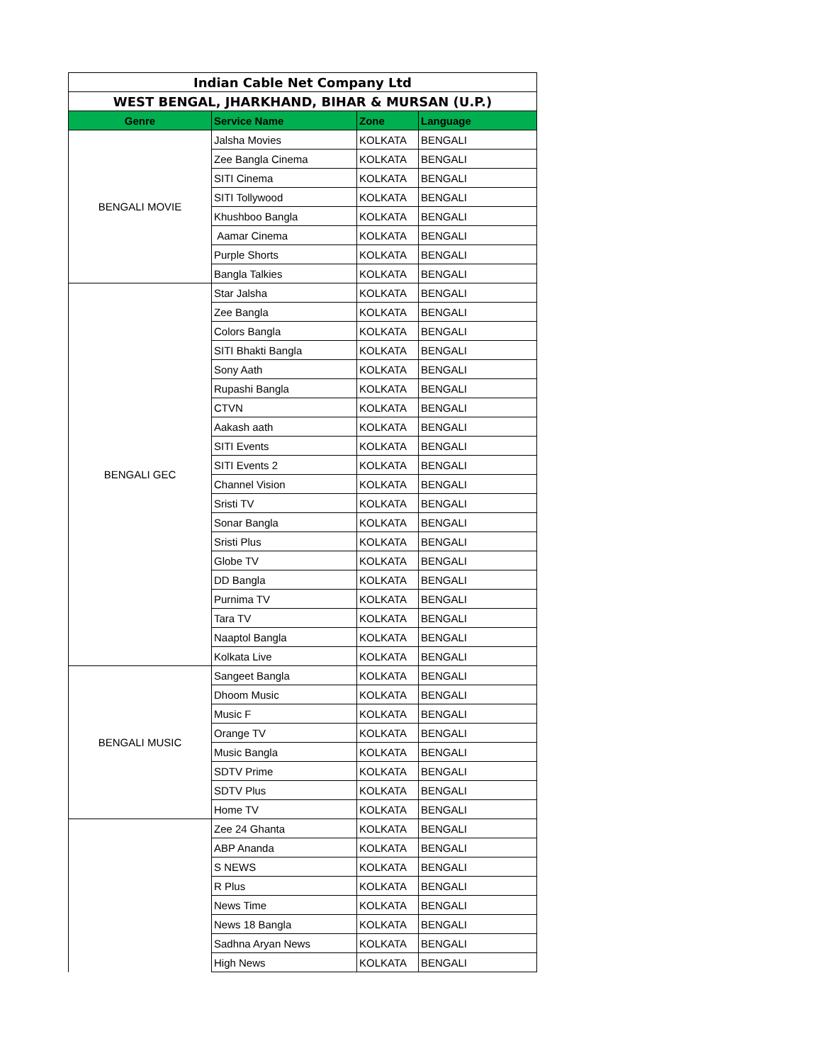| Indian Cable Net Company Ltd | | | |
| --- | --- | --- | --- |
| WEST BENGAL, JHARKHAND, BIHAR & MURSAN (U.P.) | | | |
| Genre | Service Name | Zone | Language |
| BENGALI MOVIE | Jalsha Movies | KOLKATA | BENGALI |
| | Zee Bangla Cinema | KOLKATA | BENGALI |
| | SITI Cinema | KOLKATA | BENGALI |
| | SITI Tollywood | KOLKATA | BENGALI |
| | Khushboo Bangla | KOLKATA | BENGALI |
| | Aamar Cinema | KOLKATA | BENGALI |
| | Purple Shorts | KOLKATA | BENGALI |
| | Bangla Talkies | KOLKATA | BENGALI |
| BENGALI GEC | Star Jalsha | KOLKATA | BENGALI |
| | Zee Bangla | KOLKATA | BENGALI |
| | Colors Bangla | KOLKATA | BENGALI |
| | SITI Bhakti Bangla | KOLKATA | BENGALI |
| | Sony Aath | KOLKATA | BENGALI |
| | Rupashi Bangla | KOLKATA | BENGALI |
| | CTVN | KOLKATA | BENGALI |
| | Aakash aath | KOLKATA | BENGALI |
| | SITI Events | KOLKATA | BENGALI |
| | SITI Events 2 | KOLKATA | BENGALI |
| | Channel Vision | KOLKATA | BENGALI |
| | Sristi TV | KOLKATA | BENGALI |
| | Sonar Bangla | KOLKATA | BENGALI |
| | Sristi Plus | KOLKATA | BENGALI |
| | Globe TV | KOLKATA | BENGALI |
| | DD Bangla | KOLKATA | BENGALI |
| | Purnima TV | KOLKATA | BENGALI |
| | Tara TV | KOLKATA | BENGALI |
| | Naaptol Bangla | KOLKATA | BENGALI |
| | Kolkata Live | KOLKATA | BENGALI |
| BENGALI MUSIC | Sangeet Bangla | KOLKATA | BENGALI |
| | Dhoom Music | KOLKATA | BENGALI |
| | Music F | KOLKATA | BENGALI |
| | Orange TV | KOLKATA | BENGALI |
| | Music Bangla | KOLKATA | BENGALI |
| | SDTV Prime | KOLKATA | BENGALI |
| | SDTV Plus | KOLKATA | BENGALI |
| | Home TV | KOLKATA | BENGALI |
| | Zee 24 Ghanta | KOLKATA | BENGALI |
| | ABP Ananda | KOLKATA | BENGALI |
| | S NEWS | KOLKATA | BENGALI |
| | R Plus | KOLKATA | BENGALI |
| | News Time | KOLKATA | BENGALI |
| | News 18 Bangla | KOLKATA | BENGALI |
| | Sadhna Aryan News | KOLKATA | BENGALI |
| | High News | KOLKATA | BENGALI |